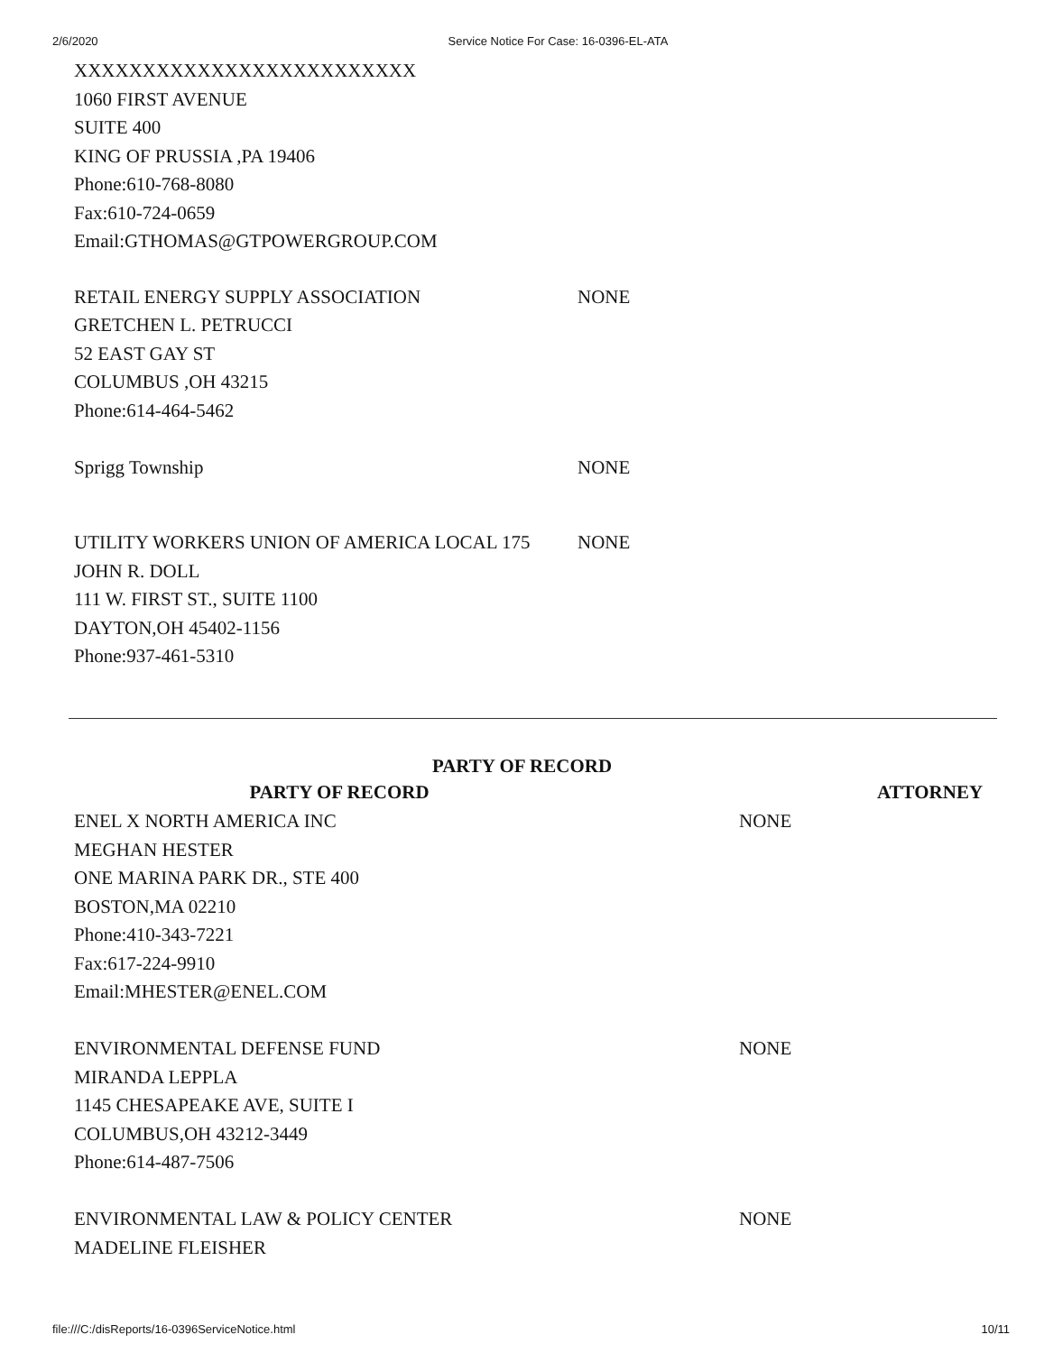2/6/2020 Service Notice For Case: 16-0396-EL-ATA
XXXXXXXXXXXXXXXXXXXXXXXXX
1060 FIRST AVENUE
SUITE 400
KING OF PRUSSIA ,PA 19406
Phone:610-768-8080
Fax:610-724-0659
Email:GTHOMAS@GTPOWERGROUP.COM
| RETAIL ENERGY SUPPLY ASSOCIATION | NONE |
| GRETCHEN L. PETRUCCI | |
| 52 EAST GAY ST | |
| COLUMBUS ,OH 43215 | |
| Phone:614-464-5462 | |
| Sprigg Township | NONE |
| UTILITY WORKERS UNION OF AMERICA LOCAL 175 | NONE |
| JOHN R. DOLL | |
| 111 W. FIRST ST., SUITE 1100 | |
| DAYTON,OH 45402-1156 | |
| Phone:937-461-5310 | |
PARTY OF RECORD
| PARTY OF RECORD | | ATTORNEY |
| --- | --- | --- |
| ENEL X NORTH AMERICA INC | NONE | |
| MEGHAN HESTER | | |
| ONE MARINA PARK DR., STE 400 | | |
| BOSTON,MA 02210 | | |
| Phone:410-343-7221 | | |
| Fax:617-224-9910 | | |
| Email:MHESTER@ENEL.COM | | |
| ENVIRONMENTAL DEFENSE FUND | NONE | |
| MIRANDA LEPPLA | | |
| 1145 CHESAPEAKE AVE, SUITE I | | |
| COLUMBUS,OH 43212-3449 | | |
| Phone:614-487-7506 | | |
| ENVIRONMENTAL LAW & POLICY CENTER | NONE | |
| MADELINE FLEISHER | | |
file:///C:/disReports/16-0396ServiceNotice.html 10/11